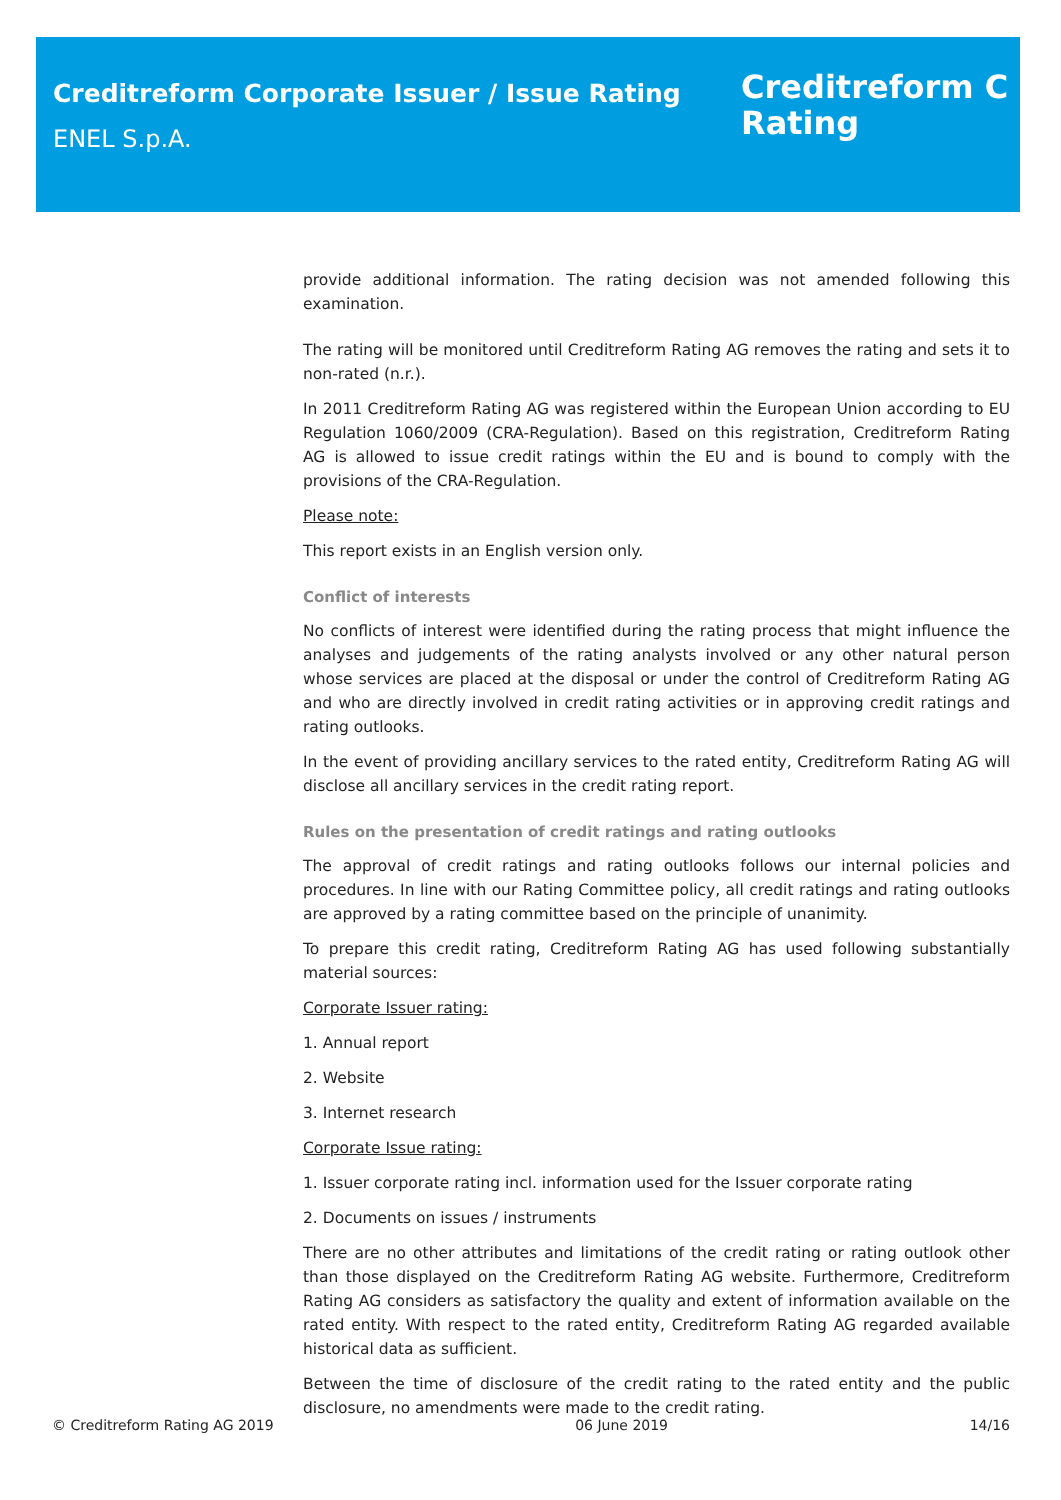Creditreform Corporate Issuer / Issue Rating
ENEL S.p.A.
Creditreform C
Rating
provide additional information. The rating decision was not amended following this examination.
The rating will be monitored until Creditreform Rating AG removes the rating and sets it to non-rated (n.r.).
In 2011 Creditreform Rating AG was registered within the European Union according to EU Regulation 1060/2009 (CRA-Regulation). Based on this registration, Creditreform Rating AG is allowed to issue credit ratings within the EU and is bound to comply with the provisions of the CRA-Regulation.
Please note:
This report exists in an English version only.
Conflict of interests
No conflicts of interest were identified during the rating process that might influence the analyses and judgements of the rating analysts involved or any other natural person whose services are placed at the disposal or under the control of Creditreform Rating AG and who are directly involved in credit rating activities or in approving credit ratings and rating outlooks.
In the event of providing ancillary services to the rated entity, Creditreform Rating AG will disclose all ancillary services in the credit rating report.
Rules on the presentation of credit ratings and rating outlooks
The approval of credit ratings and rating outlooks follows our internal policies and procedures. In line with our Rating Committee policy, all credit ratings and rating outlooks are approved by a rating committee based on the principle of unanimity.
To prepare this credit rating, Creditreform Rating AG has used following substantially material sources:
Corporate Issuer rating:
1. Annual report
2. Website
3. Internet research
Corporate Issue rating:
1. Issuer corporate rating incl. information used for the Issuer corporate rating
2. Documents on issues / instruments
There are no other attributes and limitations of the credit rating or rating outlook other than those displayed on the Creditreform Rating AG website. Furthermore, Creditreform Rating AG considers as satisfactory the quality and extent of information available on the rated entity. With respect to the rated entity, Creditreform Rating AG regarded available historical data as sufficient.
Between the time of disclosure of the credit rating to the rated entity and the public disclosure, no amendments were made to the credit rating.
© Creditreform Rating AG 2019 06 June 2019 14/16